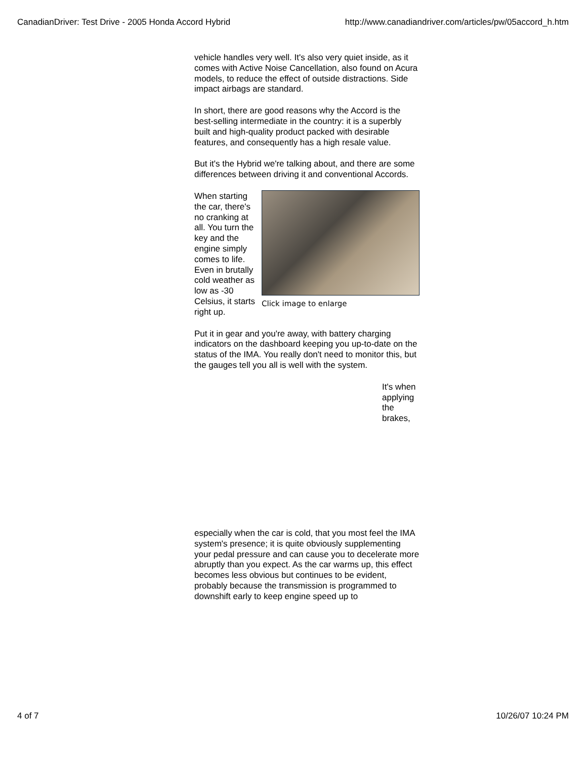CanadianDriver: Test Drive - 2005 Honda Accord Hybrid http://www.canadiandriver.com/articles/pw/05accord_h.htm
vehicle handles very well. It's also very quiet inside, as it comes with Active Noise Cancellation, also found on Acura models, to reduce the effect of outside distractions. Side impact airbags are standard.
In short, there are good reasons why the Accord is the best-selling intermediate in the country: it is a superbly built and high-quality product packed with desirable features, and consequently has a high resale value.
But it's the Hybrid we're talking about, and there are some differences between driving it and conventional Accords.
Click image to enlarge
When starting the car, there's no cranking at all. You turn the key and the engine simply comes to life. Even in brutally cold weather as low as -30 Celsius, it starts right up.
Put it in gear and you're away, with battery charging indicators on the dashboard keeping you up-to-date on the status of the IMA. You really don't need to monitor this, but the gauges tell you all is well with the system.
It's when applying the brakes,
especially when the car is cold, that you most feel the IMA system's presence; it is quite obviously supplementing your pedal pressure and can cause you to decelerate more abruptly than you expect. As the car warms up, this effect becomes less obvious but continues to be evident, probably because the transmission is programmed to downshift early to keep engine speed up to
4 of 7 10/26/07 10:24 PM